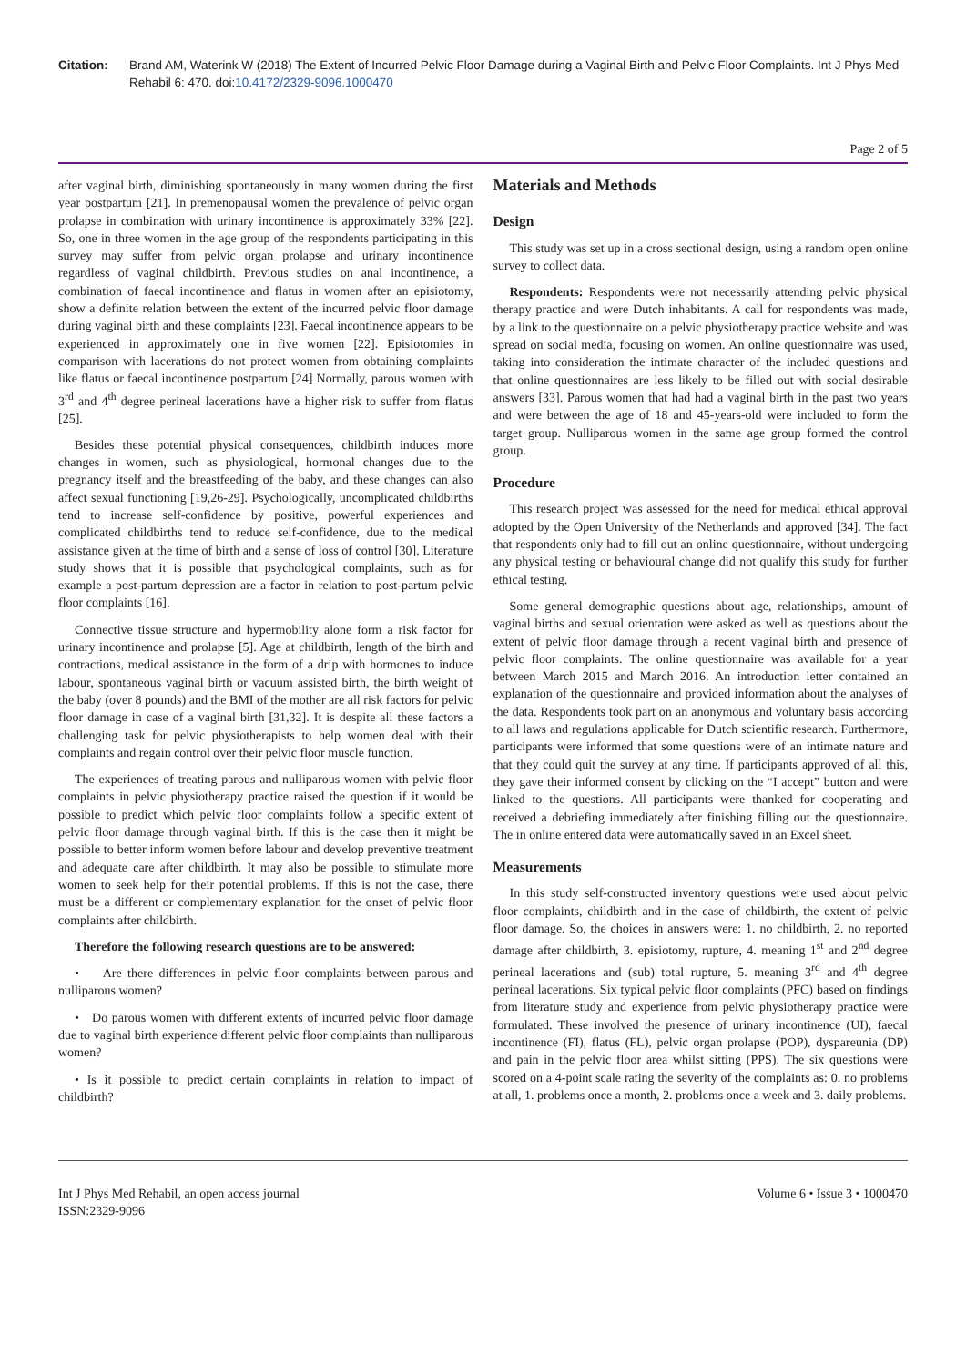Citation: Brand AM, Waterink W (2018) The Extent of Incurred Pelvic Floor Damage during a Vaginal Birth and Pelvic Floor Complaints. Int J Phys Med Rehabil 6: 470. doi:10.4172/2329-9096.1000470
Page 2 of 5
after vaginal birth, diminishing spontaneously in many women during the first year postpartum [21]. In premenopausal women the prevalence of pelvic organ prolapse in combination with urinary incontinence is approximately 33% [22]. So, one in three women in the age group of the respondents participating in this survey may suffer from pelvic organ prolapse and urinary incontinence regardless of vaginal childbirth. Previous studies on anal incontinence, a combination of faecal incontinence and flatus in women after an episiotomy, show a definite relation between the extent of the incurred pelvic floor damage during vaginal birth and these complaints [23]. Faecal incontinence appears to be experienced in approximately one in five women [22]. Episiotomies in comparison with lacerations do not protect women from obtaining complaints like flatus or faecal incontinence postpartum [24] Normally, parous women with 3<sup>rd</sup> and 4<sup>th</sup> degree perineal lacerations have a higher risk to suffer from flatus [25].
Besides these potential physical consequences, childbirth induces more changes in women, such as physiological, hormonal changes due to the pregnancy itself and the breastfeeding of the baby, and these changes can also affect sexual functioning [19,26-29]. Psychologically, uncomplicated childbirths tend to increase self-confidence by positive, powerful experiences and complicated childbirths tend to reduce self-confidence, due to the medical assistance given at the time of birth and a sense of loss of control [30]. Literature study shows that it is possible that psychological complaints, such as for example a post-partum depression are a factor in relation to post-partum pelvic floor complaints [16].
Connective tissue structure and hypermobility alone form a risk factor for urinary incontinence and prolapse [5]. Age at childbirth, length of the birth and contractions, medical assistance in the form of a drip with hormones to induce labour, spontaneous vaginal birth or vacuum assisted birth, the birth weight of the baby (over 8 pounds) and the BMI of the mother are all risk factors for pelvic floor damage in case of a vaginal birth [31,32]. It is despite all these factors a challenging task for pelvic physiotherapists to help women deal with their complaints and regain control over their pelvic floor muscle function.
The experiences of treating parous and nulliparous women with pelvic floor complaints in pelvic physiotherapy practice raised the question if it would be possible to predict which pelvic floor complaints follow a specific extent of pelvic floor damage through vaginal birth. If this is the case then it might be possible to better inform women before labour and develop preventive treatment and adequate care after childbirth. It may also be possible to stimulate more women to seek help for their potential problems. If this is not the case, there must be a different or complementary explanation for the onset of pelvic floor complaints after childbirth.
Therefore the following research questions are to be answered:
• Are there differences in pelvic floor complaints between parous and nulliparous women?
• Do parous women with different extents of incurred pelvic floor damage due to vaginal birth experience different pelvic floor complaints than nulliparous women?
• Is it possible to predict certain complaints in relation to impact of childbirth?
Materials and Methods
Design
This study was set up in a cross sectional design, using a random open online survey to collect data.
Respondents: Respondents were not necessarily attending pelvic physical therapy practice and were Dutch inhabitants. A call for respondents was made, by a link to the questionnaire on a pelvic physiotherapy practice website and was spread on social media, focusing on women. An online questionnaire was used, taking into consideration the intimate character of the included questions and that online questionnaires are less likely to be filled out with social desirable answers [33]. Parous women that had had a vaginal birth in the past two years and were between the age of 18 and 45-years-old were included to form the target group. Nulliparous women in the same age group formed the control group.
Procedure
This research project was assessed for the need for medical ethical approval adopted by the Open University of the Netherlands and approved [34]. The fact that respondents only had to fill out an online questionnaire, without undergoing any physical testing or behavioural change did not qualify this study for further ethical testing.
Some general demographic questions about age, relationships, amount of vaginal births and sexual orientation were asked as well as questions about the extent of pelvic floor damage through a recent vaginal birth and presence of pelvic floor complaints. The online questionnaire was available for a year between March 2015 and March 2016. An introduction letter contained an explanation of the questionnaire and provided information about the analyses of the data. Respondents took part on an anonymous and voluntary basis according to all laws and regulations applicable for Dutch scientific research. Furthermore, participants were informed that some questions were of an intimate nature and that they could quit the survey at any time. If participants approved of all this, they gave their informed consent by clicking on the “I accept” button and were linked to the questions. All participants were thanked for cooperating and received a debriefing immediately after finishing filling out the questionnaire. The in online entered data were automatically saved in an Excel sheet.
Measurements
In this study self-constructed inventory questions were used about pelvic floor complaints, childbirth and in the case of childbirth, the extent of pelvic floor damage. So, the choices in answers were: 1. no childbirth, 2. no reported damage after childbirth, 3. episiotomy, rupture, 4. meaning 1<sup>st</sup> and 2<sup>nd</sup> degree perineal lacerations and (sub) total rupture, 5. meaning 3<sup>rd</sup> and 4<sup>th</sup> degree perineal lacerations. Six typical pelvic floor complaints (PFC) based on findings from literature study and experience from pelvic physiotherapy practice were formulated. These involved the presence of urinary incontinence (UI), faecal incontinence (FI), flatus (FL), pelvic organ prolapse (POP), dyspareunia (DP) and pain in the pelvic floor area whilst sitting (PPS). The six questions were scored on a 4-point scale rating the severity of the complaints as: 0. no problems at all, 1. problems once a month, 2. problems once a week and 3. daily problems.
Int J Phys Med Rehabil, an open access journal
ISSN:2329-9096
Volume 6 • Issue 3 • 1000470